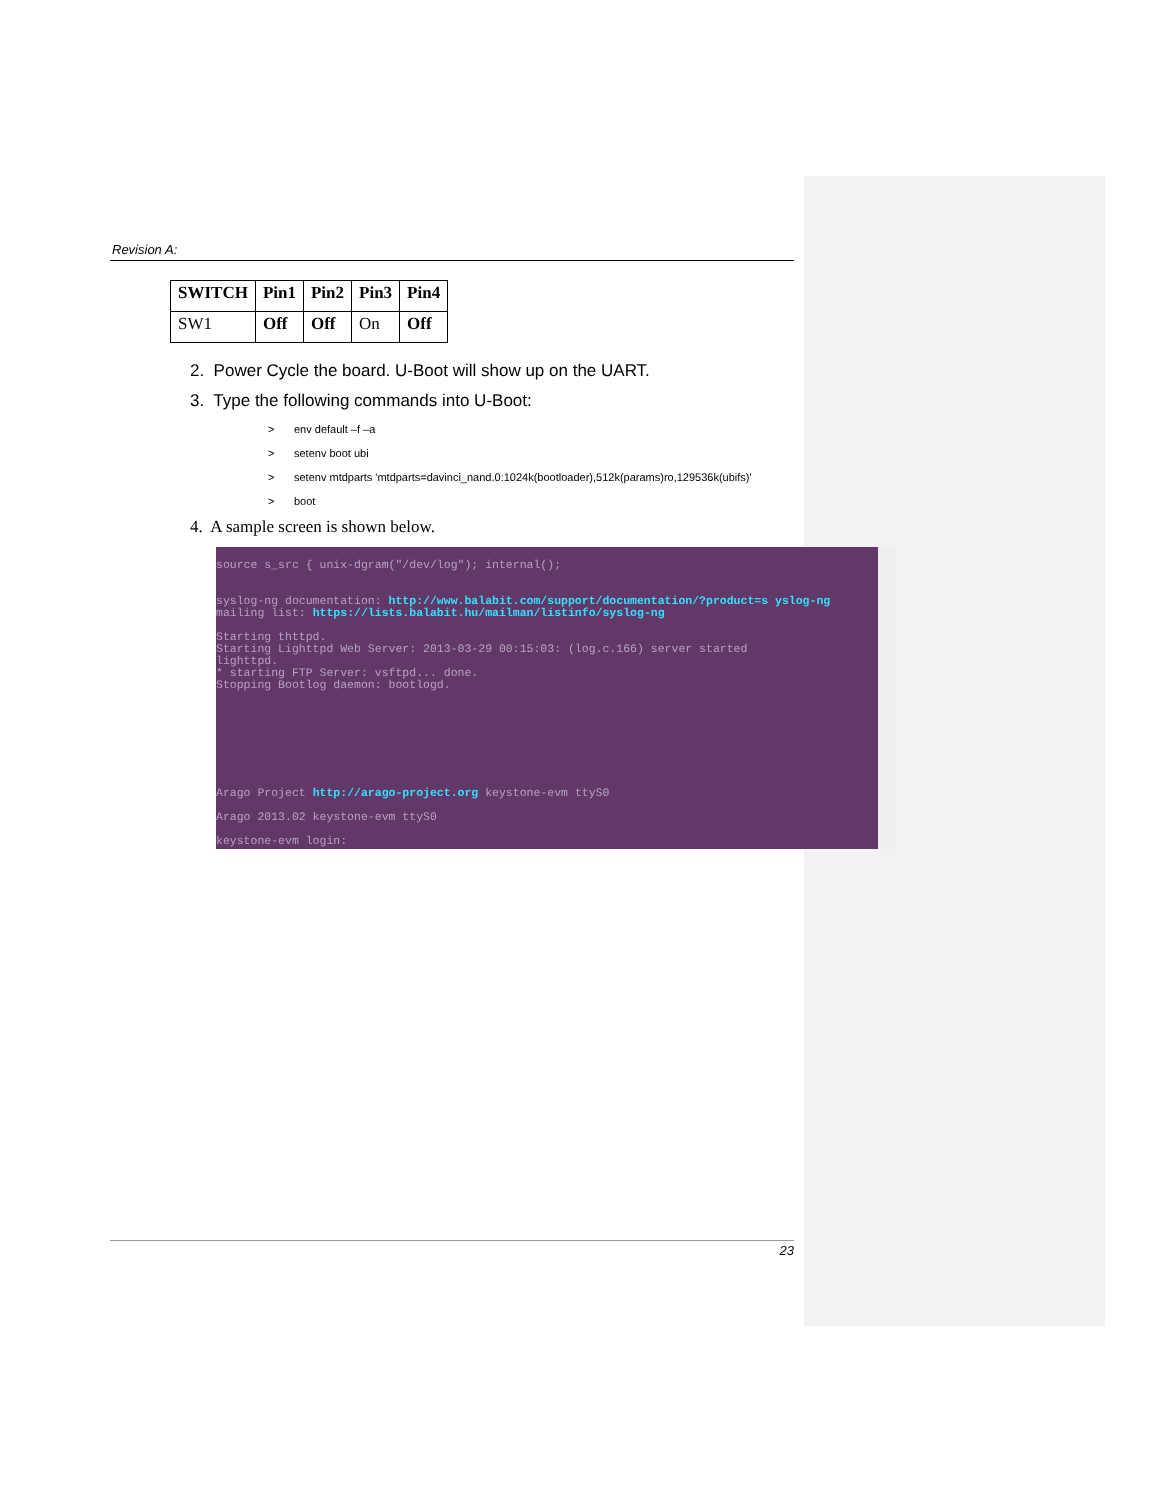Revision A:
| SWITCH | Pin1 | Pin2 | Pin3 | Pin4 |
| --- | --- | --- | --- | --- |
| SW1 | Off | Off | On | Off |
2. Power Cycle the board. U-Boot will show up on the UART.
3. Type the following commands into U-Boot:
> env default –f –a
> setenv boot ubi
> setenv mtdparts 'mtdparts=davinci_nand.0:1024k(bootloader),512k(params)ro,129536k(ubifs)'
> boot
4. A sample screen is shown below.
source s_src { unix-dgram("/dev/log"); internal();
syslog-ng documentation: http://www.balabit.com/support/documentation/?product=s yslog-ng
mailing list: https://lists.balabit.hu/mailman/listinfo/syslog-ng
Starting thttpd.
Starting Lighttpd Web Server: 2013-03-29 00:15:03: (log.c.166) server started
lighttpd.
* starting FTP Server: vsftpd... done.
Stopping Bootlog daemon: bootlogd.
Arago Project http://arago-project.org keystone-evm ttyS0
Arago 2013.02 keystone-evm ttyS0
keystone-evm login:
23